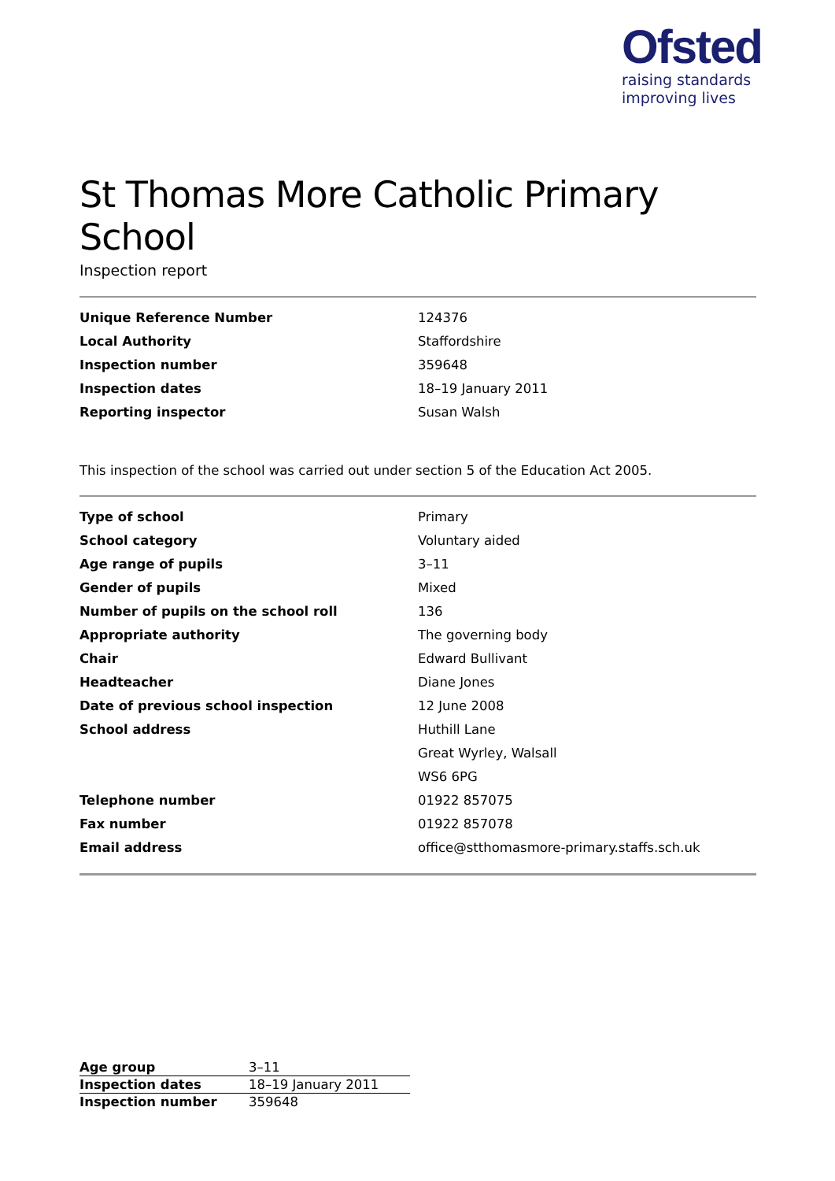Ofsted
raising standards
improving lives
St Thomas More Catholic Primary School
Inspection report
| Unique Reference Number | 124376 |
| Local Authority | Staffordshire |
| Inspection number | 359648 |
| Inspection dates | 18–19 January 2011 |
| Reporting inspector | Susan Walsh |
This inspection of the school was carried out under section 5 of the Education Act 2005.
| Type of school | Primary |
| School category | Voluntary aided |
| Age range of pupils | 3–11 |
| Gender of pupils | Mixed |
| Number of pupils on the school roll | 136 |
| Appropriate authority | The governing body |
| Chair | Edward Bullivant |
| Headteacher | Diane Jones |
| Date of previous school inspection | 12 June 2008 |
| School address | Huthill Lane |
| | Great Wyrley, Walsall |
| | WS6 6PG |
| Telephone number | 01922 857075 |
| Fax number | 01922 857078 |
| Email address | office@stthomasmore-primary.staffs.sch.uk |
| Age group | 3–11 |
| Inspection dates | 18–19 January 2011 |
| Inspection number | 359648 |